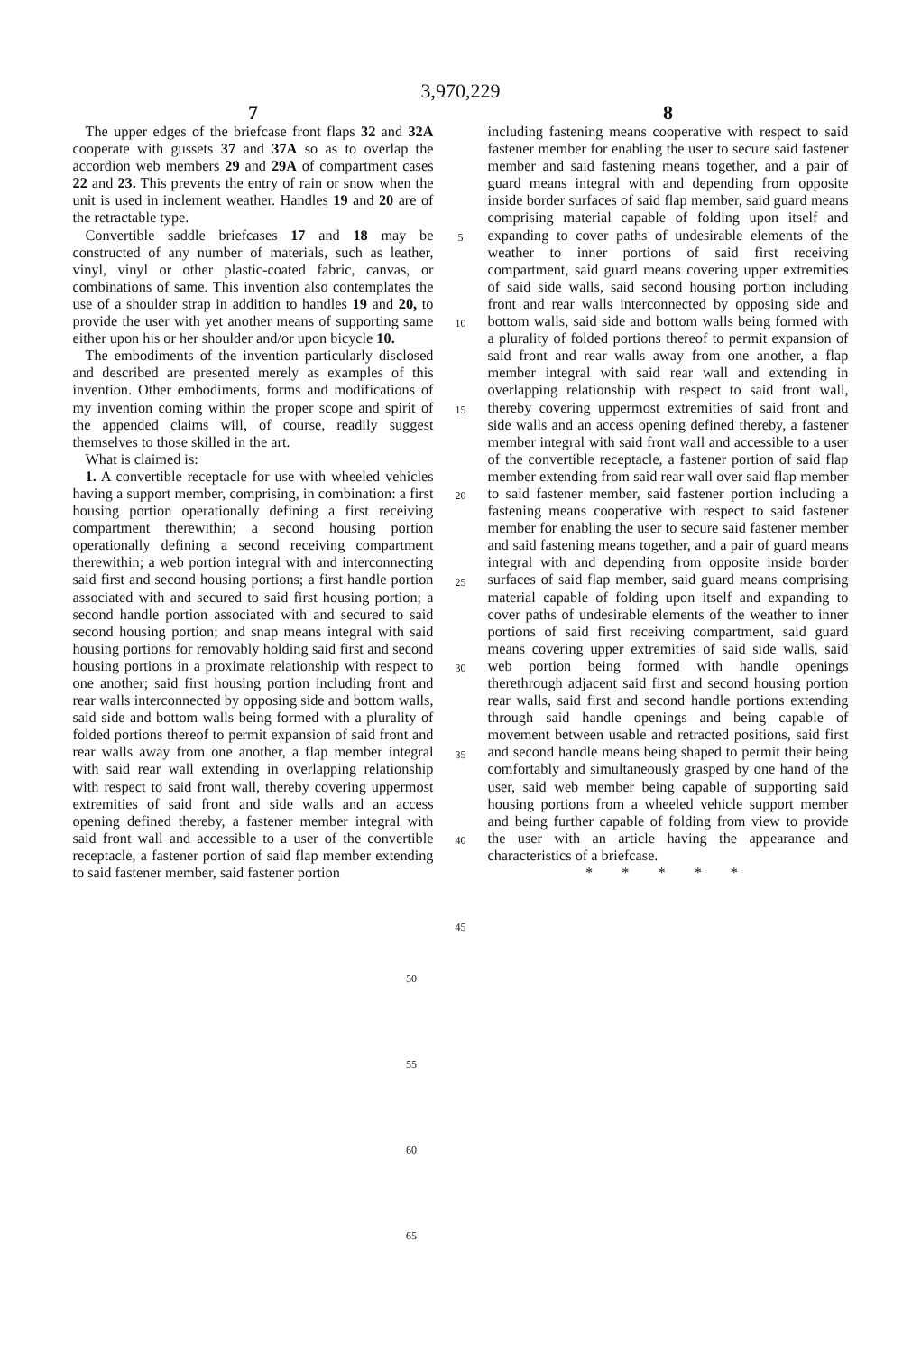3,970,229
7
The upper edges of the briefcase front flaps 32 and 32A cooperate with gussets 37 and 37A so as to overlap the accordion web members 29 and 29A of compartment cases 22 and 23. This prevents the entry of rain or snow when the unit is used in inclement weather. Handles 19 and 20 are of the retractable type.
Convertible saddle briefcases 17 and 18 may be constructed of any number of materials, such as leather, vinyl, vinyl or other plastic-coated fabric, canvas, or combinations of same. This invention also contemplates the use of a shoulder strap in addition to handles 19 and 20, to provide the user with yet another means of supporting same either upon his or her shoulder and/or upon bicycle 10.
The embodiments of the invention particularly disclosed and described are presented merely as examples of this invention. Other embodiments, forms and modifications of my invention coming within the proper scope and spirit of the appended claims will, of course, readily suggest themselves to those skilled in the art.
What is claimed is:
1. A convertible receptacle for use with wheeled vehicles having a support member, comprising, in combination: a first housing portion operationally defining a first receiving compartment therewithin; a second housing portion operationally defining a second receiving compartment therewithin; a web portion integral with and interconnecting said first and second housing portions; a first handle portion associated with and secured to said first housing portion; a second handle portion associated with and secured to said second housing portion; and snap means integral with said housing portions for removably holding said first and second housing portions in a proximate relationship with respect to one another; said first housing portion including front and rear walls interconnected by opposing side and bottom walls, said side and bottom walls being formed with a plurality of folded portions thereof to permit expansion of said front and rear walls away from one another, a flap member integral with said rear wall extending in overlapping relationship with respect to said front wall, thereby covering uppermost extremities of said front and side walls and an access opening defined thereby, a fastener member integral with said front wall and accessible to a user of the convertible receptacle, a fastener portion of said flap member extending to said fastener member, said fastener portion
5
10
15
20
25
30
35
40
45
8
including fastening means cooperative with respect to said fastener member for enabling the user to secure said fastener member and said fastening means together, and a pair of guard means integral with and depending from opposite inside border surfaces of said flap member, said guard means comprising material capable of folding upon itself and expanding to cover paths of undesirable elements of the weather to inner portions of said first receiving compartment, said guard means covering upper extremities of said side walls, said second housing portion including front and rear walls interconnected by opposing side and bottom walls, said side and bottom walls being formed with a plurality of folded portions thereof to permit expansion of said front and rear walls away from one another, a flap member integral with said rear wall and extending in overlapping relationship with respect to said front wall, thereby covering uppermost extremities of said front and side walls and an access opening defined thereby, a fastener member integral with said front wall and accessible to a user of the convertible receptacle, a fastener portion of said flap member extending from said rear wall over said flap member to said fastener member, said fastener portion including a fastening means cooperative with respect to said fastener member for enabling the user to secure said fastener member and said fastening means together, and a pair of guard means integral with and depending from opposite inside border surfaces of said flap member, said guard means comprising material capable of folding upon itself and expanding to cover paths of undesirable elements of the weather to inner portions of said first receiving compartment, said guard means covering upper extremities of said side walls, said web portion being formed with handle openings therethrough adjacent said first and second housing portion rear walls, said first and second handle portions extending through said handle openings and being capable of movement between usable and retracted positions, said first and second handle means being shaped to permit their being comfortably and simultaneously grasped by one hand of the user, said web member being capable of supporting said housing portions from a wheeled vehicle support member and being further capable of folding from view to provide the user with an article having the appearance and characteristics of a briefcase.
* * * * *
50
55
60
65